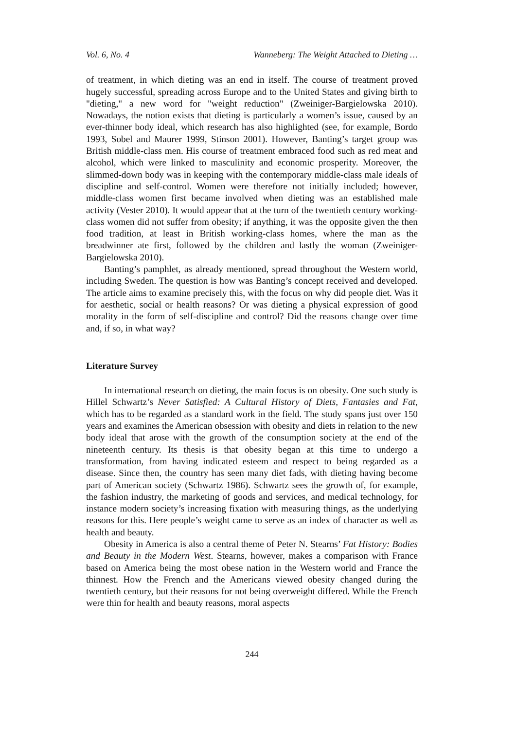Vol. 6, No. 4 Wanneberg: The Weight Attached to Dieting …
of treatment, in which dieting was an end in itself. The course of treatment proved hugely successful, spreading across Europe and to the United States and giving birth to "dieting," a new word for "weight reduction" (Zweiniger-Bargielowska 2010). Nowadays, the notion exists that dieting is particularly a women’s issue, caused by an ever-thinner body ideal, which research has also highlighted (see, for example, Bordo 1993, Sobel and Maurer 1999, Stinson 2001). However, Banting’s target group was British middle-class men. His course of treatment embraced food such as red meat and alcohol, which were linked to masculinity and economic prosperity. Moreover, the slimmed-down body was in keeping with the contemporary middle-class male ideals of discipline and self-control. Women were therefore not initially included; however, middle-class women first became involved when dieting was an established male activity (Vester 2010). It would appear that at the turn of the twentieth century working-class women did not suffer from obesity; if anything, it was the opposite given the then food tradition, at least in British working-class homes, where the man as the breadwinner ate first, followed by the children and lastly the woman (Zweiniger-Bargielowska 2010).
Banting’s pamphlet, as already mentioned, spread throughout the Western world, including Sweden. The question is how was Banting’s concept received and developed. The article aims to examine precisely this, with the focus on why did people diet. Was it for aesthetic, social or health reasons? Or was dieting a physical expression of good morality in the form of self-discipline and control? Did the reasons change over time and, if so, in what way?
Literature Survey
In international research on dieting, the main focus is on obesity. One such study is Hillel Schwartz’s Never Satisfied: A Cultural History of Diets, Fantasies and Fat, which has to be regarded as a standard work in the field. The study spans just over 150 years and examines the American obsession with obesity and diets in relation to the new body ideal that arose with the growth of the consumption society at the end of the nineteenth century. Its thesis is that obesity began at this time to undergo a transformation, from having indicated esteem and respect to being regarded as a disease. Since then, the country has seen many diet fads, with dieting having become part of American society (Schwartz 1986). Schwartz sees the growth of, for example, the fashion industry, the marketing of goods and services, and medical technology, for instance modern society’s increasing fixation with measuring things, as the underlying reasons for this. Here people’s weight came to serve as an index of character as well as health and beauty.
Obesity in America is also a central theme of Peter N. Stearns’ Fat History: Bodies and Beauty in the Modern West. Stearns, however, makes a comparison with France based on America being the most obese nation in the Western world and France the thinnest. How the French and the Americans viewed obesity changed during the twentieth century, but their reasons for not being overweight differed. While the French were thin for health and beauty reasons, moral aspects
244